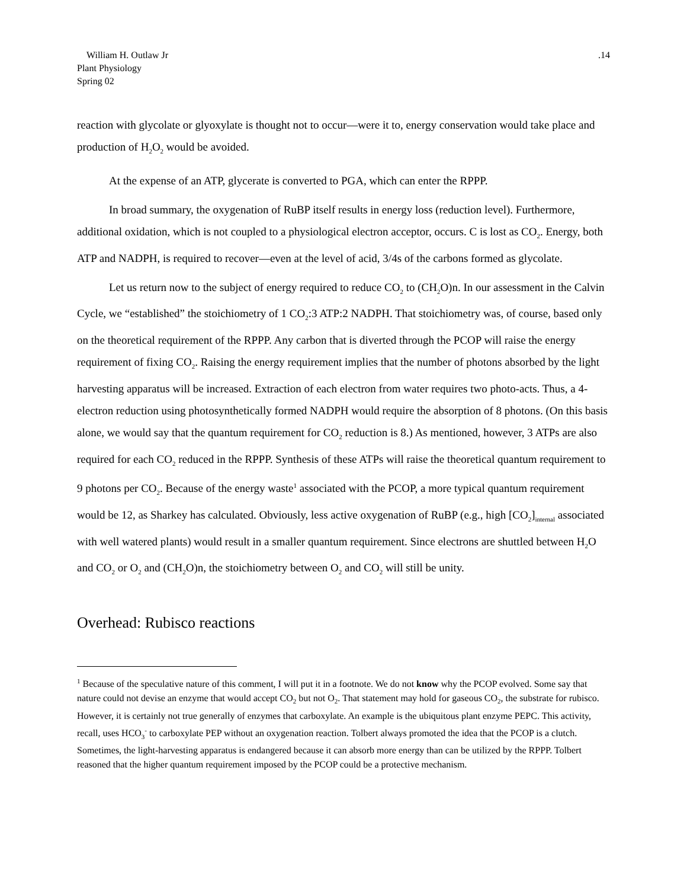William H. Outlaw Jr
Plant Physiology
Spring 02
.14
reaction with glycolate or glyoxylate is thought not to occur—were it to, energy conservation would take place and production of H<sub>2</sub>O<sub>2</sub> would be avoided.
At the expense of an ATP, glycerate is converted to PGA, which can enter the RPPP.
In broad summary, the oxygenation of RuBP itself results in energy loss (reduction level). Furthermore, additional oxidation, which is not coupled to a physiological electron acceptor, occurs. C is lost as CO<sub>2</sub>. Energy, both ATP and NADPH, is required to recover—even at the level of acid, 3/4s of the carbons formed as glycolate.
Let us return now to the subject of energy required to reduce CO<sub>2</sub> to (CH<sub>2</sub>O)n. In our assessment in the Calvin Cycle, we “established” the stoichiometry of 1 CO<sub>2</sub>:3 ATP:2 NADPH. That stoichiometry was, of course, based only on the theoretical requirement of the RPPP. Any carbon that is diverted through the PCOP will raise the energy requirement of fixing CO<sub>2</sub>. Raising the energy requirement implies that the number of photons absorbed by the light harvesting apparatus will be increased. Extraction of each electron from water requires two photo-acts. Thus, a 4-electron reduction using photosynthetically formed NADPH would require the absorption of 8 photons. (On this basis alone, we would say that the quantum requirement for CO<sub>2</sub> reduction is 8.) As mentioned, however, 3 ATPs are also required for each CO<sub>2</sub> reduced in the RPPP. Synthesis of these ATPs will raise the theoretical quantum requirement to 9 photons per CO<sub>2</sub>. Because of the energy waste<sup>1</sup> associated with the PCOP, a more typical quantum requirement would be 12, as Sharkey has calculated. Obviously, less active oxygenation of RuBP (e.g., high [CO<sub>2</sub>]<sub>internal</sub> associated with well watered plants) would result in a smaller quantum requirement. Since electrons are shuttled between H<sub>2</sub>O and CO<sub>2</sub> or O<sub>2</sub> and (CH<sub>2</sub>O)n, the stoichiometry between O<sub>2</sub> and CO<sub>2</sub> will still be unity.
Overhead: Rubisco reactions
<sup>1</sup> Because of the speculative nature of this comment, I will put it in a footnote. We do not know why the PCOP evolved. Some say that nature could not devise an enzyme that would accept CO<sub>2</sub> but not O<sub>2</sub>. That statement may hold for gaseous CO<sub>2</sub>, the substrate for rubisco. However, it is certainly not true generally of enzymes that carboxylate. An example is the ubiquitous plant enzyme PEPC. This activity, recall, uses HCO<sub>3</sub><sup>-</sup> to carboxylate PEP without an oxygenation reaction. Tolbert always promoted the idea that the PCOP is a clutch. Sometimes, the light-harvesting apparatus is endangered because it can absorb more energy than can be utilized by the RPPP. Tolbert reasoned that the higher quantum requirement imposed by the PCOP could be a protective mechanism.